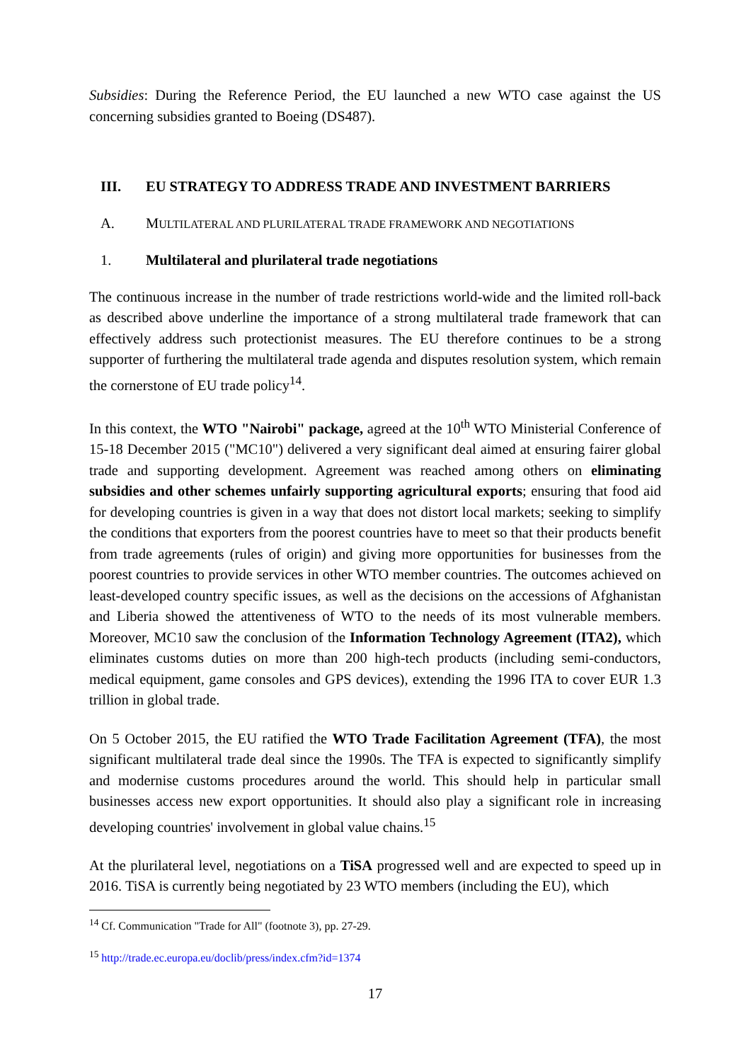Subsidies: During the Reference Period, the EU launched a new WTO case against the US concerning subsidies granted to Boeing (DS487).
III. EU STRATEGY TO ADDRESS TRADE AND INVESTMENT BARRIERS
A. MULTILATERAL AND PLURILATERAL TRADE FRAMEWORK AND NEGOTIATIONS
1. Multilateral and plurilateral trade negotiations
The continuous increase in the number of trade restrictions world-wide and the limited roll-back as described above underline the importance of a strong multilateral trade framework that can effectively address such protectionist measures. The EU therefore continues to be a strong supporter of furthering the multilateral trade agenda and disputes resolution system, which remain the cornerstone of EU trade policy<sup>14</sup>.
In this context, the WTO "Nairobi" package, agreed at the 10<sup>th</sup> WTO Ministerial Conference of 15-18 December 2015 ("MC10") delivered a very significant deal aimed at ensuring fairer global trade and supporting development. Agreement was reached among others on eliminating subsidies and other schemes unfairly supporting agricultural exports; ensuring that food aid for developing countries is given in a way that does not distort local markets; seeking to simplify the conditions that exporters from the poorest countries have to meet so that their products benefit from trade agreements (rules of origin) and giving more opportunities for businesses from the poorest countries to provide services in other WTO member countries. The outcomes achieved on least-developed country specific issues, as well as the decisions on the accessions of Afghanistan and Liberia showed the attentiveness of WTO to the needs of its most vulnerable members. Moreover, MC10 saw the conclusion of the Information Technology Agreement (ITA2), which eliminates customs duties on more than 200 high-tech products (including semi-conductors, medical equipment, game consoles and GPS devices), extending the 1996 ITA to cover EUR 1.3 trillion in global trade.
On 5 October 2015, the EU ratified the WTO Trade Facilitation Agreement (TFA), the most significant multilateral trade deal since the 1990s. The TFA is expected to significantly simplify and modernise customs procedures around the world. This should help in particular small businesses access new export opportunities. It should also play a significant role in increasing developing countries' involvement in global value chains.<sup>15</sup>
At the plurilateral level, negotiations on a TiSA progressed well and are expected to speed up in 2016. TiSA is currently being negotiated by 23 WTO members (including the EU), which
<sup>14</sup> Cf. Communication "Trade for All" (footnote 3), pp. 27-29.
<sup>15</sup> http://trade.ec.europa.eu/doclib/press/index.cfm?id=1374
17